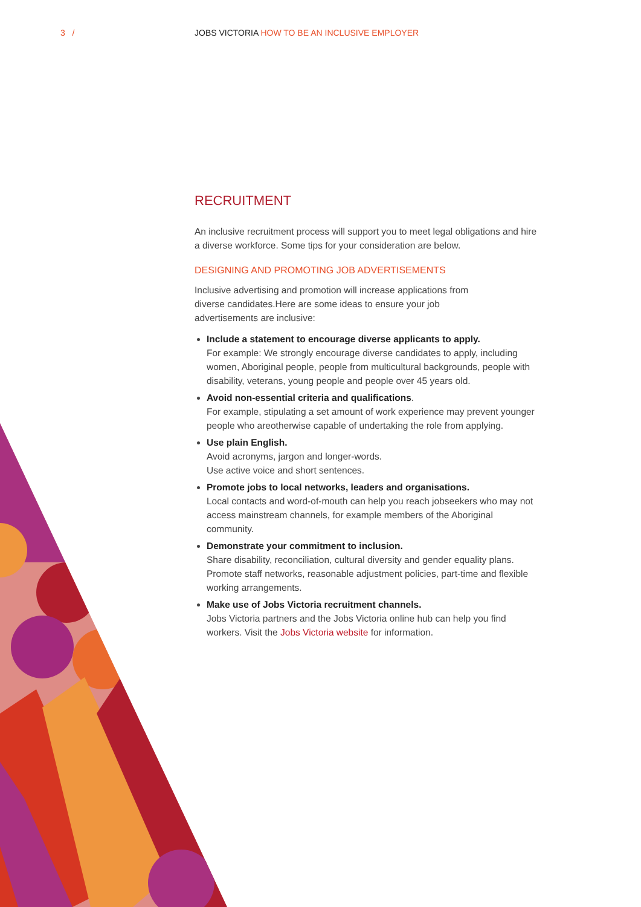3 /
JOBS VICTORIA HOW TO BE AN INCLUSIVE EMPLOYER
RECRUITMENT
An inclusive recruitment process will support you to meet legal obligations and hire a diverse workforce. Some tips for your consideration are below.
DESIGNING AND PROMOTING JOB ADVERTISEMENTS
Inclusive advertising and promotion will increase applications from diverse candidates.Here are some ideas to ensure your job advertisements are inclusive:
Include a statement to encourage diverse applicants to apply.
For example: We strongly encourage diverse candidates to apply, including women, Aboriginal people, people from multicultural backgrounds, people with disability, veterans, young people and people over 45 years old.
Avoid non-essential criteria and qualifications.
For example, stipulating a set amount of work experience may prevent younger people who areotherwise capable of undertaking the role from applying.
Use plain English.
Avoid acronyms, jargon and longer-words.
Use active voice and short sentences.
Promote jobs to local networks, leaders and organisations.
Local contacts and word-of-mouth can help you reach jobseekers who may not access mainstream channels, for example members of the Aboriginal community.
Demonstrate your commitment to inclusion.
Share disability, reconciliation, cultural diversity and gender equality plans. Promote staff networks, reasonable adjustment policies, part-time and flexible working arrangements.
Make use of Jobs Victoria recruitment channels.
Jobs Victoria partners and the Jobs Victoria online hub can help you find workers. Visit the Jobs Victoria website for information.